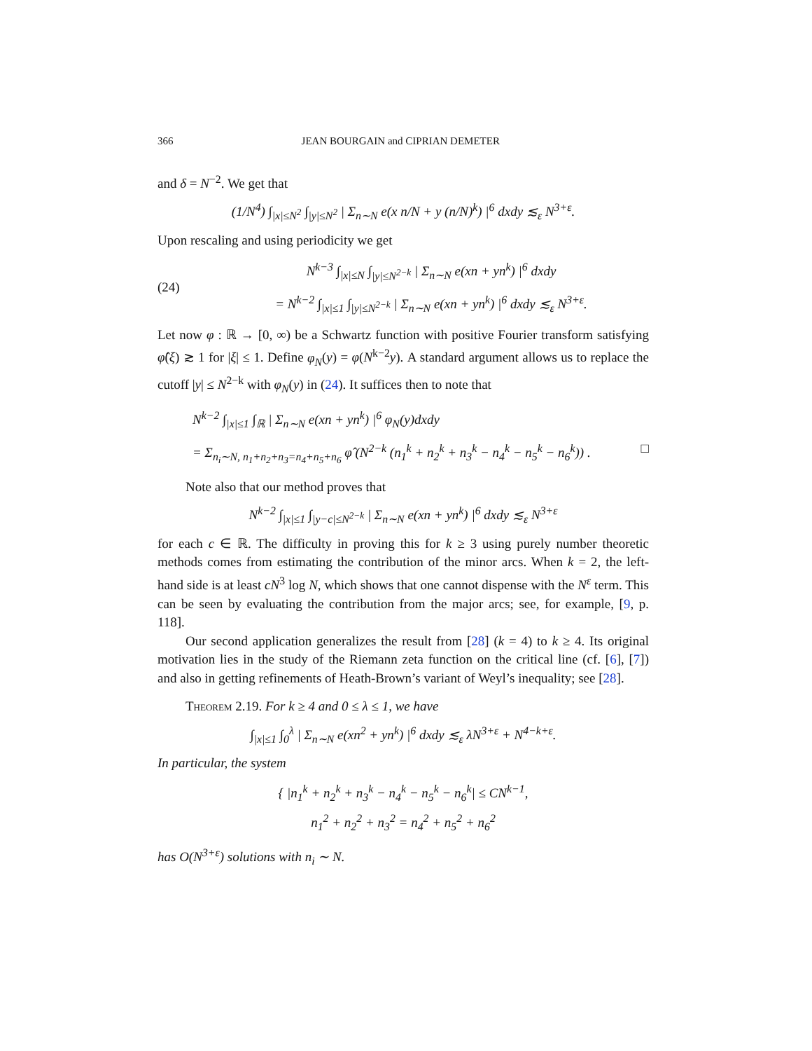366 JEAN BOURGAIN and CIPRIAN DEMETER
and δ = N<sup>−2</sup>. We get that
(1/N<sup>4</sup>) ∫<sub>|x|≤N<sup>2</sup></sub> ∫<sub>|y|≤N<sup>2</sup></sub> | Σ<sub>n∼N</sub> e(x n/N + y (n/N)<sup>k</sup>) |<sup>6</sup> dxdy ≲<sub>ε</sub> N<sup>3+ε</sup>.
Upon rescaling and using periodicity we get
(24)
N<sup>k−3</sup> ∫<sub>|x|≤N</sub> ∫<sub>|y|≤N<sup>2−k</sup></sub> | Σ<sub>n∼N</sub> e(xn + yn<sup>k</sup>) |<sup>6</sup> dxdy
= N<sup>k−2</sup> ∫<sub>|x|≤1</sub> ∫<sub>|y|≤N<sup>2−k</sup></sub> | Σ<sub>n∼N</sub> e(xn + yn<sup>k</sup>) |<sup>6</sup> dxdy ≲<sub>ε</sub> N<sup>3+ε</sup>.
Let now φ : ℝ → [0, ∞) be a Schwartz function with positive Fourier transform satisfying φ̂(ξ) ≳ 1 for |ξ| ≤ 1. Define φ<sub>N</sub>(y) = φ(N<sup>k−2</sup>y). A standard argument allows us to replace the cutoff |y| ≤ N<sup>2−k</sup> with φ<sub>N</sub>(y) in (24). It suffices then to note that
N<sup>k−2</sup> ∫<sub>|x|≤1</sub> ∫<sub>ℝ</sub> | Σ<sub>n∼N</sub> e(xn + yn<sup>k</sup>) |<sup>6</sup> φ<sub>N</sub>(y)dxdy
= Σ<sub>n<sub>i</sub>∼N, n<sub>1</sub>+n<sub>2</sub>+n<sub>3</sub>=n<sub>4</sub>+n<sub>5</sub>+n<sub>6</sub></sub> φ̂ (N<sup>2−k</sup> (n<sub>1</sub><sup>k</sup> + n<sub>2</sub><sup>k</sup> + n<sub>3</sub><sup>k</sup> − n<sub>4</sub><sup>k</sup> − n<sub>5</sub><sup>k</sup> − n<sub>6</sub><sup>k</sup>)) . □
Note also that our method proves that
N<sup>k−2</sup> ∫<sub>|x|≤1</sub> ∫<sub>|y−c|≤N<sup>2−k</sup></sub> | Σ<sub>n∼N</sub> e(xn + yn<sup>k</sup>) |<sup>6</sup> dxdy ≲<sub>ε</sub> N<sup>3+ε</sup>
for each c ∈ ℝ. The difficulty in proving this for k ≥ 3 using purely number theoretic methods comes from estimating the contribution of the minor arcs. When k = 2, the left-hand side is at least cN<sup>3</sup> log N, which shows that one cannot dispense with the N<sup>ε</sup> term. This can be seen by evaluating the contribution from the major arcs; see, for example, [9, p. 118].
Our second application generalizes the result from [28] (k = 4) to k ≥ 4. Its original motivation lies in the study of the Riemann zeta function on the critical line (cf. [6], [7]) and also in getting refinements of Heath-Brown’s variant of Weyl’s inequality; see [28].
Theorem 2.19. For k ≥ 4 and 0 ≤ λ ≤ 1, we have
∫<sub>|x|≤1</sub> ∫<sub>0</sub><sup>λ</sup> | Σ<sub>n∼N</sub> e(xn<sup>2</sup> + yn<sup>k</sup>) |<sup>6</sup> dxdy ≲<sub>ε</sub> λN<sup>3+ε</sup> + N<sup>4−k+ε</sup>.
In particular, the system
{ |n<sub>1</sub><sup>k</sup> + n<sub>2</sub><sup>k</sup> + n<sub>3</sub><sup>k</sup> − n<sub>4</sub><sup>k</sup> − n<sub>5</sub><sup>k</sup> − n<sub>6</sub><sup>k</sup>| ≤ CN<sup>k−1</sup>,
n<sub>1</sub><sup>2</sup> + n<sub>2</sub><sup>2</sup> + n<sub>3</sub><sup>2</sup> = n<sub>4</sub><sup>2</sup> + n<sub>5</sub><sup>2</sup> + n<sub>6</sub><sup>2</sup>
has O(N<sup>3+ε</sup>) solutions with n<sub>i</sub> ∼ N.